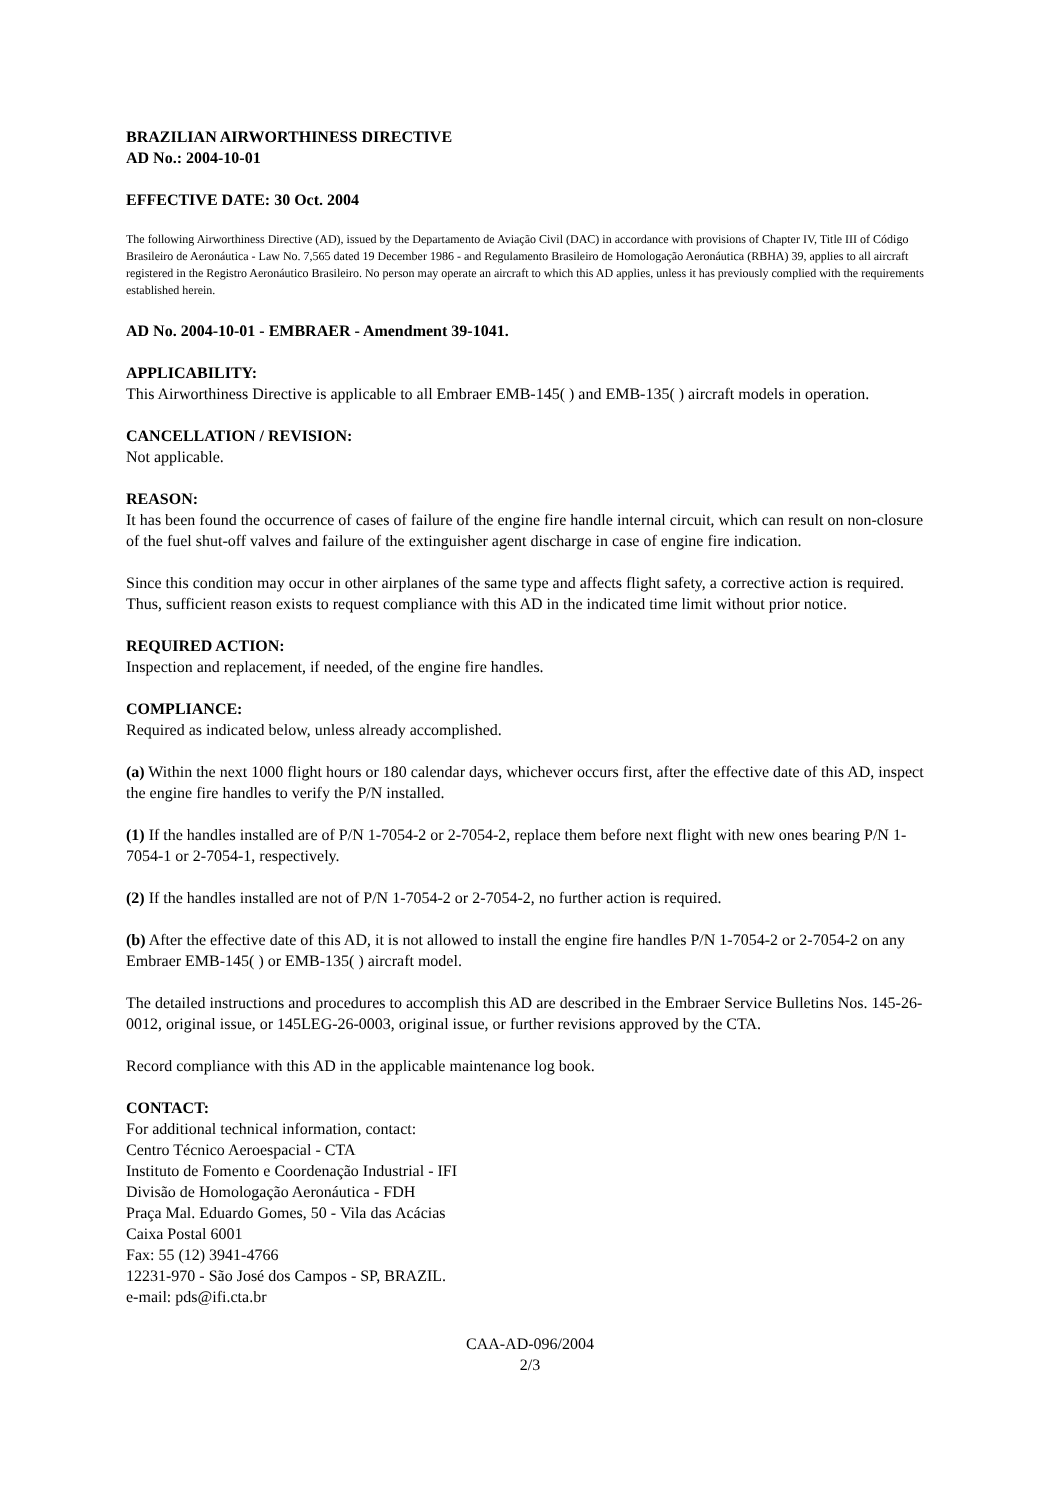BRAZILIAN AIRWORTHINESS DIRECTIVE
AD No.: 2004-10-01
EFFECTIVE DATE: 30 Oct. 2004
The following Airworthiness Directive (AD), issued by the Departamento de Aviação Civil (DAC) in accordance with provisions of Chapter IV, Title III of Código Brasileiro de Aeronáutica - Law No. 7,565 dated 19 December 1986 - and Regulamento Brasileiro de Homologação Aeronáutica (RBHA) 39, applies to all aircraft registered in the Registro Aeronáutico Brasileiro. No person may operate an aircraft to which this AD applies, unless it has previously complied with the requirements established herein.
AD No. 2004-10-01 - EMBRAER - Amendment 39-1041.
APPLICABILITY:
This Airworthiness Directive is applicable to all Embraer EMB-145( ) and EMB-135( ) aircraft models in operation.
CANCELLATION / REVISION:
Not applicable.
REASON:
It has been found the occurrence of cases of failure of the engine fire handle internal circuit, which can result on non-closure of the fuel shut-off valves and failure of the extinguisher agent discharge in case of engine fire indication.
Since this condition may occur in other airplanes of the same type and affects flight safety, a corrective action is required. Thus, sufficient reason exists to request compliance with this AD in the indicated time limit without prior notice.
REQUIRED ACTION:
Inspection and replacement, if needed, of the engine fire handles.
COMPLIANCE:
Required as indicated below, unless already accomplished.
(a) Within the next 1000 flight hours or 180 calendar days, whichever occurs first, after the effective date of this AD, inspect the engine fire handles to verify the P/N installed.
(1) If the handles installed are of P/N 1-7054-2 or 2-7054-2, replace them before next flight with new ones bearing P/N 1-7054-1 or 2-7054-1, respectively.
(2) If the handles installed are not of P/N 1-7054-2 or 2-7054-2, no further action is required.
(b) After the effective date of this AD, it is not allowed to install the engine fire handles P/N 1-7054-2 or 2-7054-2 on any Embraer EMB-145( ) or EMB-135( ) aircraft model.
The detailed instructions and procedures to accomplish this AD are described in the Embraer Service Bulletins Nos. 145-26-0012, original issue, or 145LEG-26-0003, original issue, or further revisions approved by the CTA.
Record compliance with this AD in the applicable maintenance log book.
CONTACT:
For additional technical information, contact:
Centro Técnico Aeroespacial - CTA
Instituto de Fomento e Coordenação Industrial - IFI
Divisão de Homologação Aeronáutica - FDH
Praça Mal. Eduardo Gomes, 50 - Vila das Acácias
Caixa Postal 6001
Fax: 55 (12) 3941-4766
12231-970 - São José dos Campos - SP, BRAZIL.
e-mail: pds@ifi.cta.br
CAA-AD-096/2004
2/3